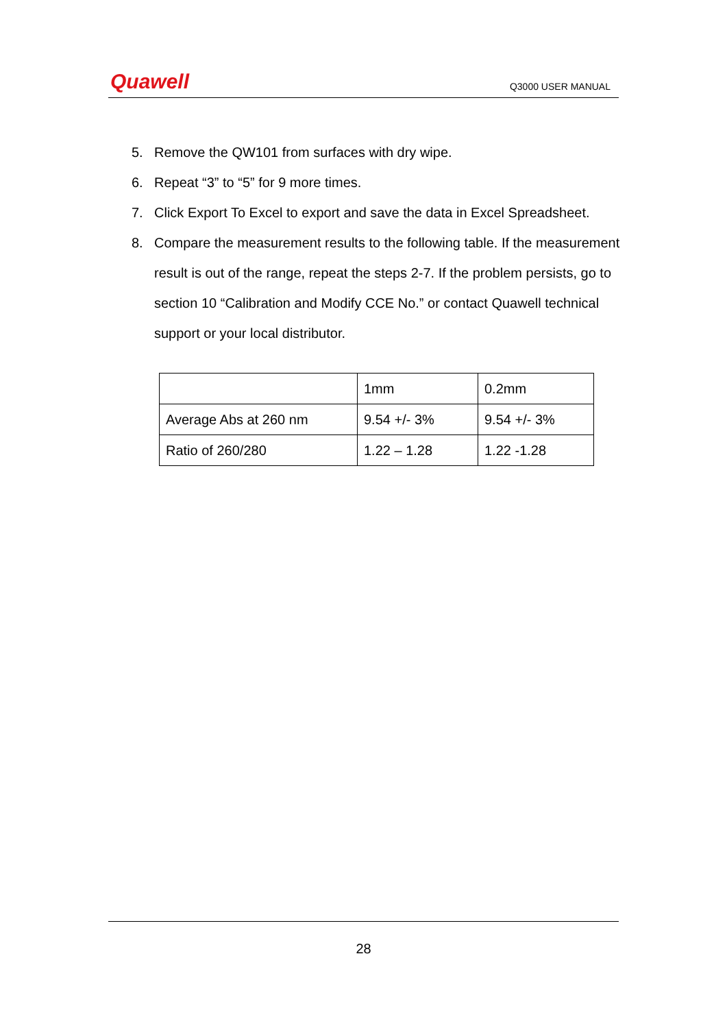Quawell
Q3000 USER MANUAL
5. Remove the QW101 from surfaces with dry wipe.
6. Repeat “3” to “5” for 9 more times.
7. Click Export To Excel to export and save the data in Excel Spreadsheet.
8. Compare the measurement results to the following table. If the measurement result is out of the range, repeat the steps 2-7. If the problem persists, go to section 10 “Calibration and Modify CCE No.” or contact Quawell technical support or your local distributor.
| | 1mm | 0.2mm |
| Average Abs at 260 nm | 9.54 +/- 3% | 9.54 +/- 3% |
| Ratio of 260/280 | 1.22 – 1.28 | 1.22 -1.28 |
28